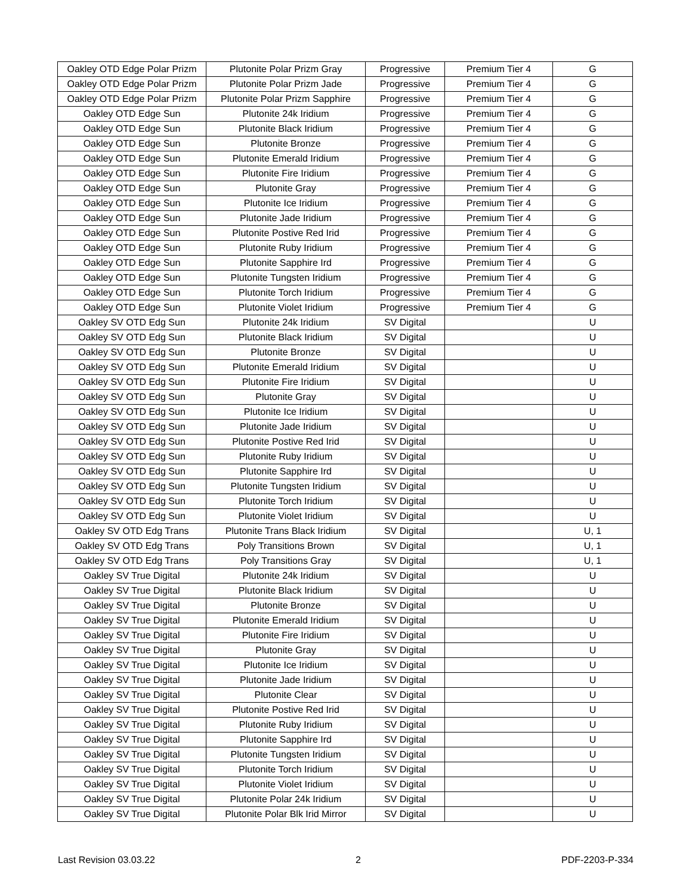| Oakley OTD Edge Polar Prizm | Plutonite Polar Prizm Gray | Progressive | Premium Tier 4 | G |
| Oakley OTD Edge Polar Prizm | Plutonite Polar Prizm Jade | Progressive | Premium Tier 4 | G |
| Oakley OTD Edge Polar Prizm | Plutonite Polar Prizm Sapphire | Progressive | Premium Tier 4 | G |
| Oakley OTD Edge Sun | Plutonite 24k Iridium | Progressive | Premium Tier 4 | G |
| Oakley OTD Edge Sun | Plutonite Black Iridium | Progressive | Premium Tier 4 | G |
| Oakley OTD Edge Sun | Plutonite Bronze | Progressive | Premium Tier 4 | G |
| Oakley OTD Edge Sun | Plutonite Emerald Iridium | Progressive | Premium Tier 4 | G |
| Oakley OTD Edge Sun | Plutonite Fire Iridium | Progressive | Premium Tier 4 | G |
| Oakley OTD Edge Sun | Plutonite Gray | Progressive | Premium Tier 4 | G |
| Oakley OTD Edge Sun | Plutonite Ice Iridium | Progressive | Premium Tier 4 | G |
| Oakley OTD Edge Sun | Plutonite Jade Iridium | Progressive | Premium Tier 4 | G |
| Oakley OTD Edge Sun | Plutonite Postive Red Irid | Progressive | Premium Tier 4 | G |
| Oakley OTD Edge Sun | Plutonite Ruby Iridium | Progressive | Premium Tier 4 | G |
| Oakley OTD Edge Sun | Plutonite Sapphire Ird | Progressive | Premium Tier 4 | G |
| Oakley OTD Edge Sun | Plutonite Tungsten Iridium | Progressive | Premium Tier 4 | G |
| Oakley OTD Edge Sun | Plutonite Torch Iridium | Progressive | Premium Tier 4 | G |
| Oakley OTD Edge Sun | Plutonite Violet Iridium | Progressive | Premium Tier 4 | G |
| Oakley SV OTD Edg Sun | Plutonite 24k Iridium | SV Digital | | U |
| Oakley SV OTD Edg Sun | Plutonite Black Iridium | SV Digital | | U |
| Oakley SV OTD Edg Sun | Plutonite Bronze | SV Digital | | U |
| Oakley SV OTD Edg Sun | Plutonite Emerald Iridium | SV Digital | | U |
| Oakley SV OTD Edg Sun | Plutonite Fire Iridium | SV Digital | | U |
| Oakley SV OTD Edg Sun | Plutonite Gray | SV Digital | | U |
| Oakley SV OTD Edg Sun | Plutonite Ice Iridium | SV Digital | | U |
| Oakley SV OTD Edg Sun | Plutonite Jade Iridium | SV Digital | | U |
| Oakley SV OTD Edg Sun | Plutonite Postive Red Irid | SV Digital | | U |
| Oakley SV OTD Edg Sun | Plutonite Ruby Iridium | SV Digital | | U |
| Oakley SV OTD Edg Sun | Plutonite Sapphire Ird | SV Digital | | U |
| Oakley SV OTD Edg Sun | Plutonite Tungsten Iridium | SV Digital | | U |
| Oakley SV OTD Edg Sun | Plutonite Torch Iridium | SV Digital | | U |
| Oakley SV OTD Edg Sun | Plutonite Violet Iridium | SV Digital | | U |
| Oakley SV OTD Edg Trans | Plutonite Trans Black Iridium | SV Digital | | U, 1 |
| Oakley SV OTD Edg Trans | Poly Transitions Brown | SV Digital | | U, 1 |
| Oakley SV OTD Edg Trans | Poly Transitions Gray | SV Digital | | U, 1 |
| Oakley SV True Digital | Plutonite 24k Iridium | SV Digital | | U |
| Oakley SV True Digital | Plutonite Black Iridium | SV Digital | | U |
| Oakley SV True Digital | Plutonite Bronze | SV Digital | | U |
| Oakley SV True Digital | Plutonite Emerald Iridium | SV Digital | | U |
| Oakley SV True Digital | Plutonite Fire Iridium | SV Digital | | U |
| Oakley SV True Digital | Plutonite Gray | SV Digital | | U |
| Oakley SV True Digital | Plutonite Ice Iridium | SV Digital | | U |
| Oakley SV True Digital | Plutonite Jade Iridium | SV Digital | | U |
| Oakley SV True Digital | Plutonite Clear | SV Digital | | U |
| Oakley SV True Digital | Plutonite Postive Red Irid | SV Digital | | U |
| Oakley SV True Digital | Plutonite Ruby Iridium | SV Digital | | U |
| Oakley SV True Digital | Plutonite Sapphire Ird | SV Digital | | U |
| Oakley SV True Digital | Plutonite Tungsten Iridium | SV Digital | | U |
| Oakley SV True Digital | Plutonite Torch Iridium | SV Digital | | U |
| Oakley SV True Digital | Plutonite Violet Iridium | SV Digital | | U |
| Oakley SV True Digital | Plutonite Polar 24k Iridium | SV Digital | | U |
| Oakley SV True Digital | Plutonite Polar Blk Irid Mirror | SV Digital | | U |
Last Revision 03.03.22 2 PDF-2203-P-334